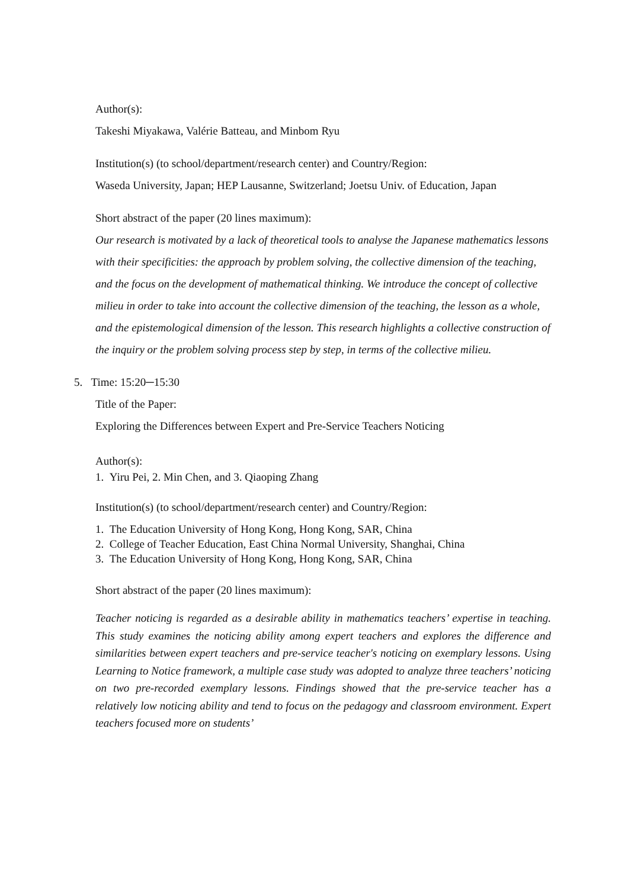Author(s):
Takeshi Miyakawa, Valérie Batteau, and Minbom Ryu
Institution(s) (to school/department/research center) and Country/Region:
Waseda University, Japan; HEP Lausanne, Switzerland; Joetsu Univ. of Education, Japan
Short abstract of the paper (20 lines maximum):
Our research is motivated by a lack of theoretical tools to analyse the Japanese mathematics lessons with their specificities: the approach by problem solving, the collective dimension of the teaching, and the focus on the development of mathematical thinking. We introduce the concept of collective milieu in order to take into account the collective dimension of the teaching, the lesson as a whole, and the epistemological dimension of the lesson. This research highlights a collective construction of the inquiry or the problem solving process step by step, in terms of the collective milieu.
5. Time: 15:20─15:30
Title of the Paper:
Exploring the Differences between Expert and Pre-Service Teachers Noticing
Author(s):
1. Yiru Pei, 2. Min Chen, and 3. Qiaoping Zhang
Institution(s) (to school/department/research center) and Country/Region:
1. The Education University of Hong Kong, Hong Kong, SAR, China
2. College of Teacher Education, East China Normal University, Shanghai, China
3. The Education University of Hong Kong, Hong Kong, SAR, China
Short abstract of the paper (20 lines maximum):
Teacher noticing is regarded as a desirable ability in mathematics teachers’ expertise in teaching. This study examines the noticing ability among expert teachers and explores the difference and similarities between expert teachers and pre-service teacher's noticing on exemplary lessons. Using Learning to Notice framework, a multiple case study was adopted to analyze three teachers’ noticing on two pre-recorded exemplary lessons. Findings showed that the pre-service teacher has a relatively low noticing ability and tend to focus on the pedagogy and classroom environment. Expert teachers focused more on students’